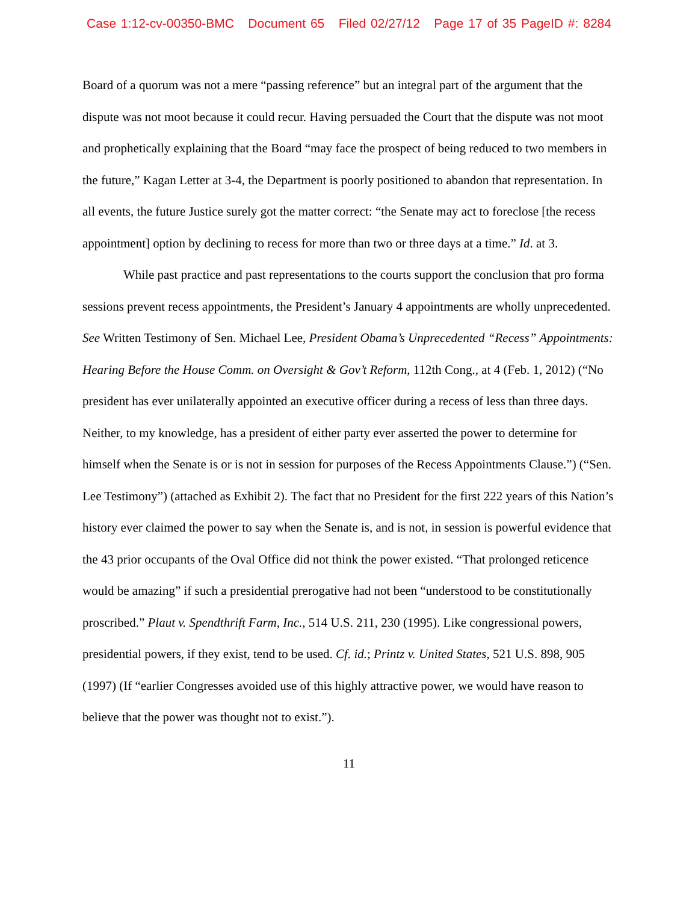Case 1:12-cv-00350-BMC Document 65 Filed 02/27/12 Page 17 of 35 PageID #: 8284
Board of a quorum was not a mere “passing reference” but an integral part of the argument that the dispute was not moot because it could recur. Having persuaded the Court that the dispute was not moot and prophetically explaining that the Board “may face the prospect of being reduced to two members in the future,” Kagan Letter at 3-4, the Department is poorly positioned to abandon that representation. In all events, the future Justice surely got the matter correct: “the Senate may act to foreclose [the recess appointment] option by declining to recess for more than two or three days at a time.” Id. at 3.
While past practice and past representations to the courts support the conclusion that pro forma sessions prevent recess appointments, the President’s January 4 appointments are wholly unprecedented. See Written Testimony of Sen. Michael Lee, President Obama’s Unprecedented “Recess” Appointments: Hearing Before the House Comm. on Oversight & Gov’t Reform, 112th Cong., at 4 (Feb. 1, 2012) (“No president has ever unilaterally appointed an executive officer during a recess of less than three days. Neither, to my knowledge, has a president of either party ever asserted the power to determine for himself when the Senate is or is not in session for purposes of the Recess Appointments Clause.”) (“Sen. Lee Testimony”) (attached as Exhibit 2). The fact that no President for the first 222 years of this Nation’s history ever claimed the power to say when the Senate is, and is not, in session is powerful evidence that the 43 prior occupants of the Oval Office did not think the power existed. “That prolonged reticence would be amazing” if such a presidential prerogative had not been “understood to be constitutionally proscribed.” Plaut v. Spendthrift Farm, Inc., 514 U.S. 211, 230 (1995). Like congressional powers, presidential powers, if they exist, tend to be used. Cf. id.; Printz v. United States, 521 U.S. 898, 905 (1997) (If “earlier Congresses avoided use of this highly attractive power, we would have reason to believe that the power was thought not to exist.”).
11